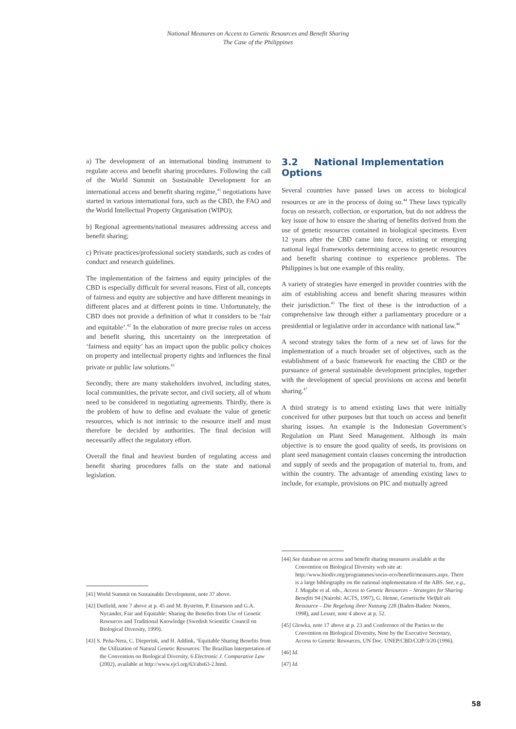National Measures on Access to Genetic Resources and Benefit Sharing
The Case of the Philippines
a) The development of an international binding instrument to regulate access and benefit sharing procedures. Following the call of the World Summit on Sustainable Development for an international access and benefit sharing regime,<sup>41</sup> negotiations have started in various international fora, such as the CBD, the FAO and the World Intellectual Property Organisation (WIPO);
b) Regional agreements/national measures addressing access and benefit sharing;
c) Private practices/professional society standards, such as codes of conduct and research guidelines.
The implementation of the fairness and equity principles of the CBD is especially difficult for several reasons. First of all, concepts of fairness and equity are subjective and have different meanings in different places and at different points in time. Unfortunately, the CBD does not provide a definition of what it considers to be ‘fair and equitable’.<sup>42</sup> In the elaboration of more precise rules on access and benefit sharing, this uncertainty on the interpretation of ‘fairness and equity’ has an impact upon the public policy choices on property and intellectual property rights and influences the final private or public law solutions.<sup>43</sup>
Secondly, there are many stakeholders involved, including states, local communities, the private sector, and civil society, all of whom need to be considered in negotiating agreements. Thirdly, there is the problem of how to define and evaluate the value of genetic resources, which is not intrinsic to the resource itself and must therefore be decided by authorities. The final decision will necessarily affect the regulatory effort.
Overall the final and heaviest burden of regulating access and benefit sharing procedures falls on the state and national legislation.
[41] World Summit on Sustainable Development, note 37 above.
[42] Dutfield, note 7 above at p. 45 and M. Byström, P. Einarsson and G.A. Nycander, Fair and Equitable: Sharing the Benefits from Use of Genetic Resources and Traditional Knowledge (Swedish Scientific Council on Biological Diversity, 1999).
[43] S. Peña-Nera, C. Dieperink, and H. Addink, ‘Equitable Sharing Benefits from the Utilization of Natural Genetic Resources: The Brazilian Interpretation of the Convention on Biological Diversity, 6 Electronic J. Comparative Law (2002), available at http://www.ejcl.org/63/abs63-2.html.
3.2 National Implementation Options
Several countries have passed laws on access to biological resources or are in the process of doing so.<sup>44</sup> These laws typically focus on research, collection, or exportation, but do not address the key issue of how to ensure the sharing of benefits derived from the use of genetic resources contained in biological specimens. Even 12 years after the CBD came into force, existing or emerging national legal frameworks determining access to genetic resources and benefit sharing continue to experience problems. The Philippines is but one example of this reality.
A variety of strategies have emerged in provider countries with the aim of establishing access and benefit sharing measures within their jurisdiction.<sup>45</sup> The first of these is the introduction of a comprehensive law through either a parliamentary procedure or a presidential or legislative order in accordance with national law.<sup>46</sup>
A second strategy takes the form of a new set of laws for the implementation of a much broader set of objectives, such as the establishment of a basic framework for enacting the CBD or the pursuance of general sustainable development principles, together with the development of special provisions on access and benefit sharing.<sup>47</sup>
A third strategy is to amend existing laws that were initially conceived for other purposes but that touch on access and benefit sharing issues. An example is the Indonesian Government’s Regulation on Plant Seed Management. Although its main objective is to ensure the good quality of seeds, its provisions on plant seed management contain clauses concerning the introduction and supply of seeds and the propagation of material to, from, and within the country. The advantage of amending existing laws to include, for example, provisions on PIC and mutually agreed
[44] See database on access and benefit sharing measures available at the Convention on Biological Diversity web site at: http://www.biodiv.org/programmes/socio-eco/benefit/measures.aspx. There is a large bibliography on the national implementation of the ABS. See, e.g., J. Mugabe et al. eds., Access to Genetic Resources – Strategies for Sharing Benefits 94 (Nairobi: ACTS, 1997), G. Henne, Genetische Vielfalt als Ressource – Die Regelung ihrer Nutzung 228 (Baden-Baden: Nomos, 1998), and Lesser, note 4 above at p. 52.
[45] Glowka, note 17 above at p. 23 and Conference of the Parties to the Convention on Biological Diversity, Note by the Executive Secretary, Access to Genetic Resources, UN Doc. UNEP/CBD/COP/3/20 (1996).
[46] Id.
[47] Id.
58